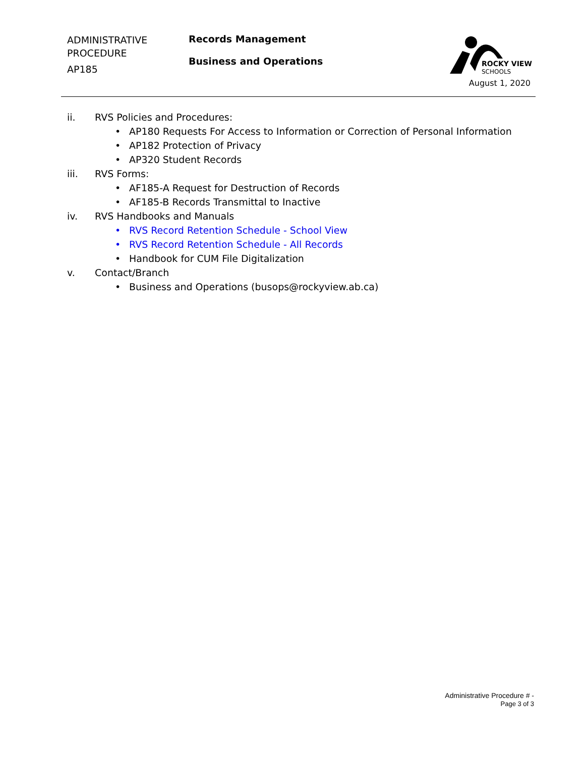ADMINISTRATIVE
PROCEDURE
AP185
Records Management
Business and Operations
ROCKY VIEW
SCHOOLS
August 1, 2020
ii. RVS Policies and Procedures:
• AP180 Requests For Access to Information or Correction of Personal Information
• AP182 Protection of Privacy
• AP320 Student Records
iii. RVS Forms:
• AF185-A Request for Destruction of Records
• AF185-B Records Transmittal to Inactive
iv. RVS Handbooks and Manuals
• RVS Record Retention Schedule - School View
• RVS Record Retention Schedule - All Records
• Handbook for CUM File Digitalization
v. Contact/Branch
• Business and Operations (busops@rockyview.ab.ca)
Administrative Procedure # -
Page 3 of 3